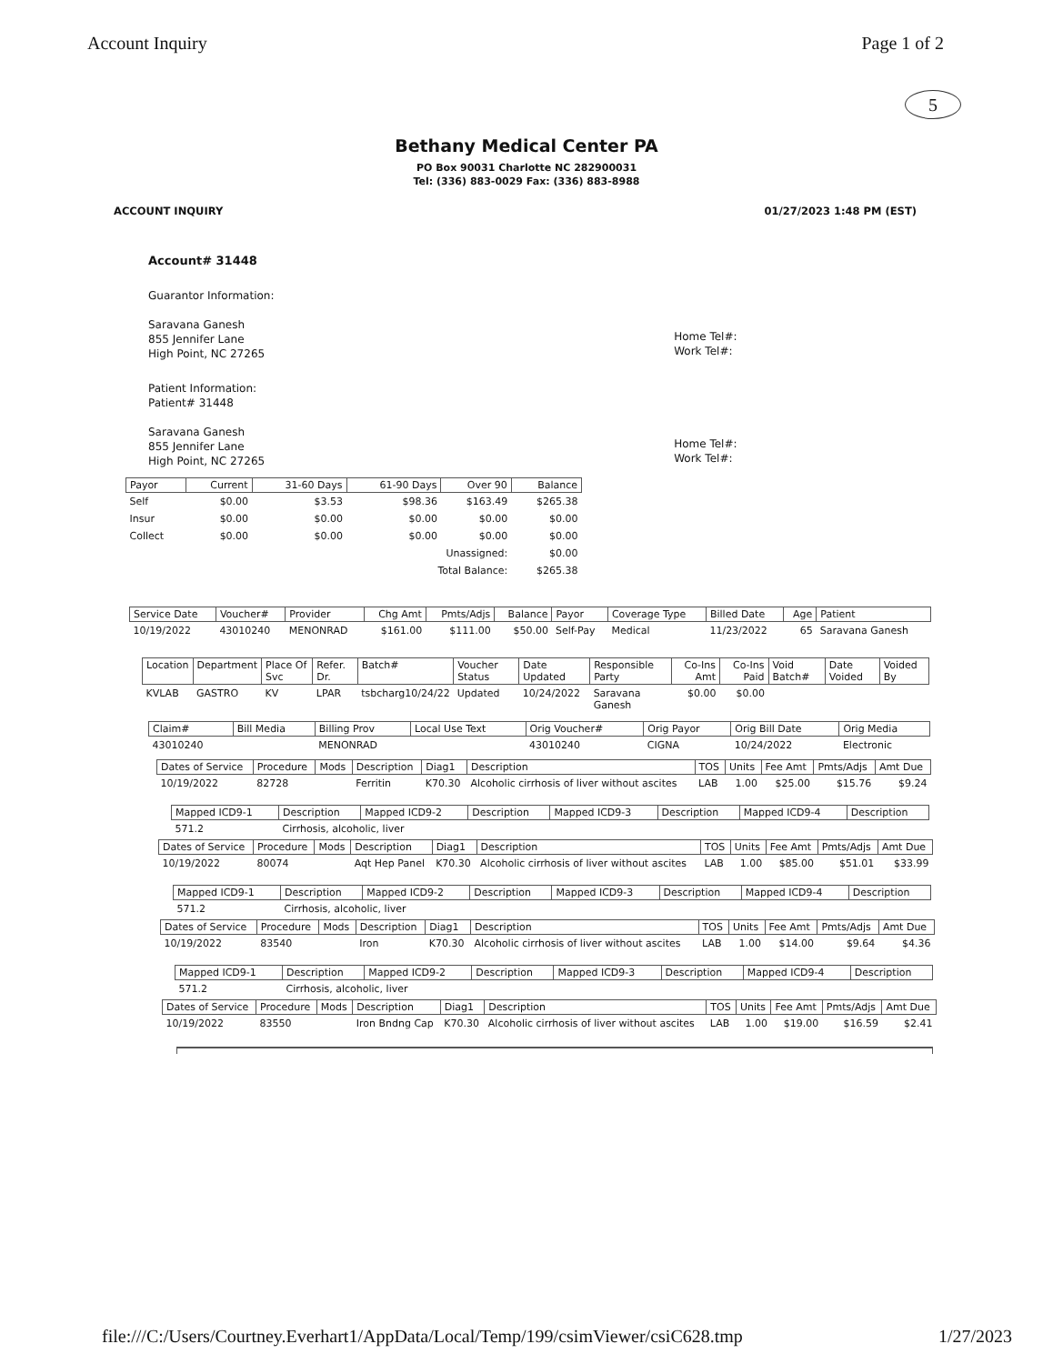Account Inquiry Page 1 of 2
5
Bethany Medical Center PA
PO Box 90031 Charlotte NC 282900031
Tel: (336) 883-0029 Fax: (336) 883-8988
ACCOUNT INQUIRY 01/27/2023 1:48 PM (EST)
Account# 31448
Guarantor Information:
Saravana Ganesh
855 Jennifer Lane
High Point, NC 27265
Home Tel#:
Work Tel#:
Patient Information:
Patient# 31448
Saravana Ganesh
855 Jennifer Lane
High Point, NC 27265
Home Tel#:
Work Tel#:
| Payor | Current | 31-60 Days | 61-90 Days | Over 90 | Balance |
| --- | --- | --- | --- | --- | --- |
| Self | $0.00 | $3.53 | $98.36 | $163.49 | $265.38 |
| Insur | $0.00 | $0.00 | $0.00 | $0.00 | $0.00 |
| Collect | $0.00 | $0.00 | $0.00 | $0.00 | $0.00 |
| Unassigned: | | | | | $0.00 |
| Total Balance: | | | | | $265.38 |
| Service Date | Voucher# | Provider | Chg Amt | Pmts/Adjs | Balance | Payor | Coverage Type | Billed Date | Age | Patient |
| --- | --- | --- | --- | --- | --- | --- | --- | --- | --- | --- |
| 10/19/2022 | 43010240 | MENONRAD | $161.00 | $111.00 | $50.00 | Self-Pay | Medical | 11/23/2022 | 65 | Saravana Ganesh |
| Location | Department | Place Of Svc | Refer. Dr. | Batch# | Voucher Status | Date Updated | Responsible Party | Co-Ins Amt | Co-Ins Paid | Void Batch# | Date Voided | Voided By |
| --- | --- | --- | --- | --- | --- | --- | --- | --- | --- | --- | --- | --- |
| KVLAB | GASTRO | KV | LPAR | tsbcharg10/24/22 | Updated | 10/24/2022 | Saravana Ganesh | $0.00 | $0.00 | | | |
| Claim# | Bill Media | Billing Prov | Local Use Text | Orig Voucher# | Orig Payor | Orig Bill Date | Orig Media |
| --- | --- | --- | --- | --- | --- | --- | --- |
| 43010240 | | MENONRAD | | 43010240 | CIGNA | 10/24/2022 | Electronic |
| Dates of Service | Procedure | Mods | Description | Diag1 | Description | TOS | Units | Fee Amt | Pmts/Adjs | Amt Due |
| --- | --- | --- | --- | --- | --- | --- | --- | --- | --- | --- |
| 10/19/2022 | 82728 | | Ferritin | K70.30 | Alcoholic cirrhosis of liver without ascites | LAB | 1.00 | $25.00 | $15.76 | $9.24 |
| Mapped ICD9-1 | Description | Mapped ICD9-2 | Description | Mapped ICD9-3 | Description | Mapped ICD9-4 | Description |
| --- | --- | --- | --- | --- | --- | --- | --- |
| 571.2 | Cirrhosis, alcoholic, liver | | | | | | |
| Dates of Service | Procedure | Mods | Description | Diag1 | Description | TOS | Units | Fee Amt | Pmts/Adjs | Amt Due |
| --- | --- | --- | --- | --- | --- | --- | --- | --- | --- | --- |
| 10/19/2022 | 80074 | | Aqt Hep Panel | K70.30 | Alcoholic cirrhosis of liver without ascites | LAB | 1.00 | $85.00 | $51.01 | $33.99 |
| Mapped ICD9-1 | Description | Mapped ICD9-2 | Description | Mapped ICD9-3 | Description | Mapped ICD9-4 | Description |
| --- | --- | --- | --- | --- | --- | --- | --- |
| 571.2 | Cirrhosis, alcoholic, liver | | | | | | |
| Dates of Service | Procedure | Mods | Description | Diag1 | Description | TOS | Units | Fee Amt | Pmts/Adjs | Amt Due |
| --- | --- | --- | --- | --- | --- | --- | --- | --- | --- | --- |
| 10/19/2022 | 83540 | | Iron | K70.30 | Alcoholic cirrhosis of liver without ascites | LAB | 1.00 | $14.00 | $9.64 | $4.36 |
| Mapped ICD9-1 | Description | Mapped ICD9-2 | Description | Mapped ICD9-3 | Description | Mapped ICD9-4 | Description |
| --- | --- | --- | --- | --- | --- | --- | --- |
| 571.2 | Cirrhosis, alcoholic, liver | | | | | | |
| Dates of Service | Procedure | Mods | Description | Diag1 | Description | TOS | Units | Fee Amt | Pmts/Adjs | Amt Due |
| --- | --- | --- | --- | --- | --- | --- | --- | --- | --- | --- |
| 10/19/2022 | 83550 | | Iron Bndng Cap | K70.30 | Alcoholic cirrhosis of liver without ascites | LAB | 1.00 | $19.00 | $16.59 | $2.41 |
file:///C:/Users/Courtney.Everhart1/AppData/Local/Temp/199/csimViewer/csiC628.tmp 1/27/2023